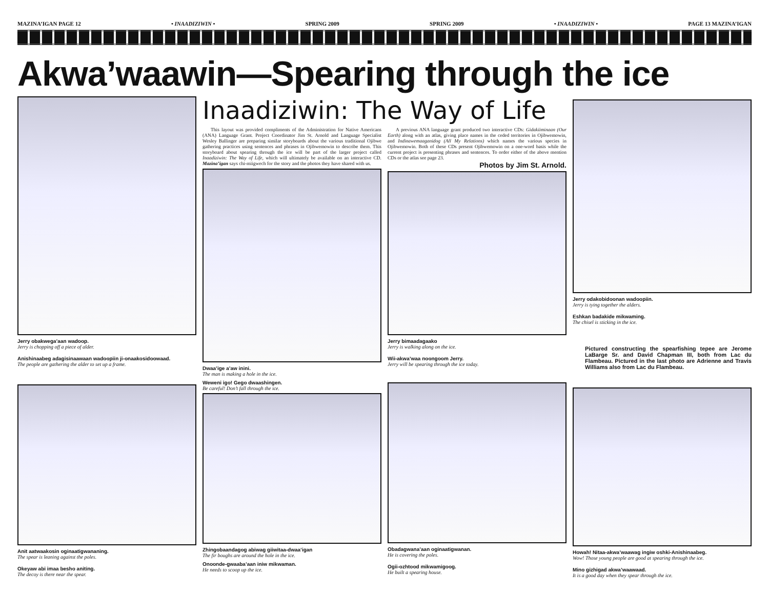MAZINA’IGAN PAGE 12 • INAADIZIWIN • SPRING 2009 SPRING 2009 • INAADIZIWIN • PAGE 13 MAZINA’IGAN
Akwa’waawin—Spearing through the ice
Jerry obakwega’aan wadoop.
Jerry is chopping off a piece of alder.
Anishinaabeg adagisinaawaan wadoopiin ji-onaakosidoowaad.
The people are gathering the alder to set up a frame.
Anit aatwaakosin oginaatigwananing.
The spear is leaning against the poles.
Okeyaw abi imaa besho aniting.
The decoy is there near the spear.
Inaadiziwin: The Way of Life
This layout was provided compliments of the Administration for Native Americans (ANA) Language Grant. Project Coordinator Jim St. Arnold and Language Specialist Wesley Ballinger are preparing similar storyboards about the various traditional Ojibwe gathering practices using sentences and phrases in Ojibwemowin to describe them. This storyboard about spearing through the ice will be part of the larger project called Inaadiziwin: The Way of Life, which will ultimately be available on an interactive CD. Mazina’igan says chi-miigwech for the story and the photos they have shared with us.
Dwaa’ige a’aw inini.
The man is making a hole in the ice.
Weweni igo! Gego dwaashingen.
Be careful! Don’t fall through the ice.
Zhingobaandagog abiwag giiwitaa-dwaa’igan
The fir boughs are around the hole in the ice.
Onoonde-gwaaba’aan iniw mikwaman.
He needs to scoop up the ice.
A previous ANA language grant produced two interactive CDs: Gidakiiminaan (Our Earth) along with an atlas, giving place names in the ceded territories in Ojibwemowin, and Indinawemaaganidog (All My Relations) which names the various species in Ojibwemowin. Both of these CDs present Ojibwemowin on a one-word basis while the current project is presenting phrases and sentences. To order either of the above mention CDs or the atlas see page 23.
Photos by Jim St. Arnold.
Jerry bimaadagaako
Jerry is walking along on the ice.
Wii-akwa’waa noongoom Jerry.
Jerry will be spearing through the ice today.
Obadagwana’aan oginaatigwanan.
He is covering the poles.
Ogii-ozhtood mikwamigoog.
He built a spearing house.
Jerry odakobidoonan wadoopiin.
Jerry is tying together the alders.
Eshkan badakide mikwaming.
The chisel is sticking in the ice.
Pictured constructing the spearfishing tepee are Jerome LaBarge Sr. and David Chapman III, both from Lac du Flambeau. Pictured in the last photo are Adrienne and Travis Williams also from Lac du Flambeau.
Howah! Nitaa-akwa’waawag ingiw oshki-Anishinaabeg.
Wow! Those young people are good at spearing through the ice.
Mino gizhigad akwa’waawaad.
It is a good day when they spear through the ice.